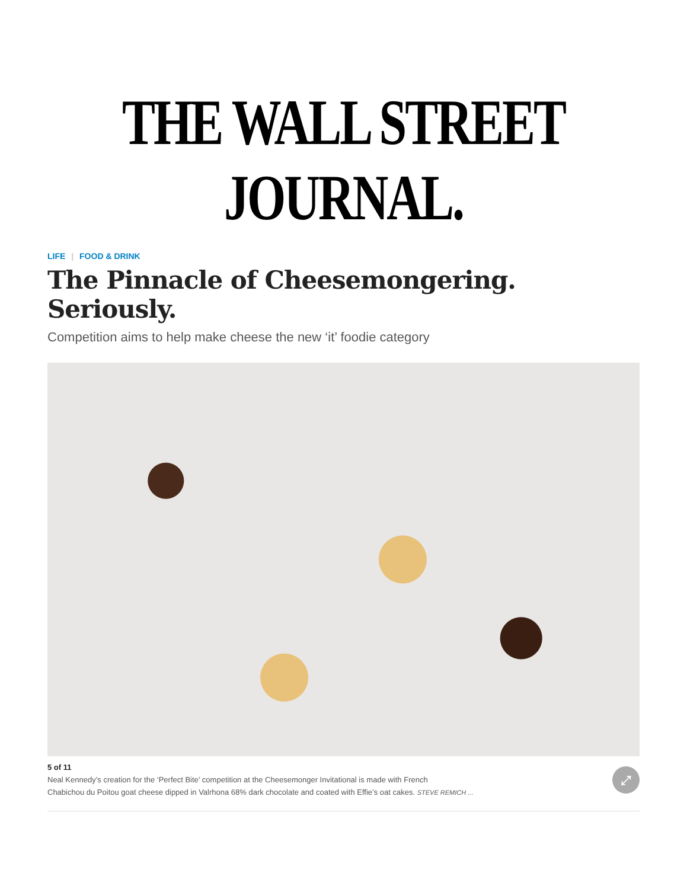THE WALL STREET JOURNAL.
LIFE | FOOD & DRINK
The Pinnacle of Cheesemongering. Seriously.
Competition aims to help make cheese the new ‘it’ foodie category
5 of 11
Neal Kennedy’s creation for the ‘Perfect Bite’ competition at the Cheesemonger Invitational is made with French
Chabichou du Poitou goat cheese dipped in Valrhona 68% dark chocolate and coated with Effie’s oat cakes. STEVE REMICH ...
⤢